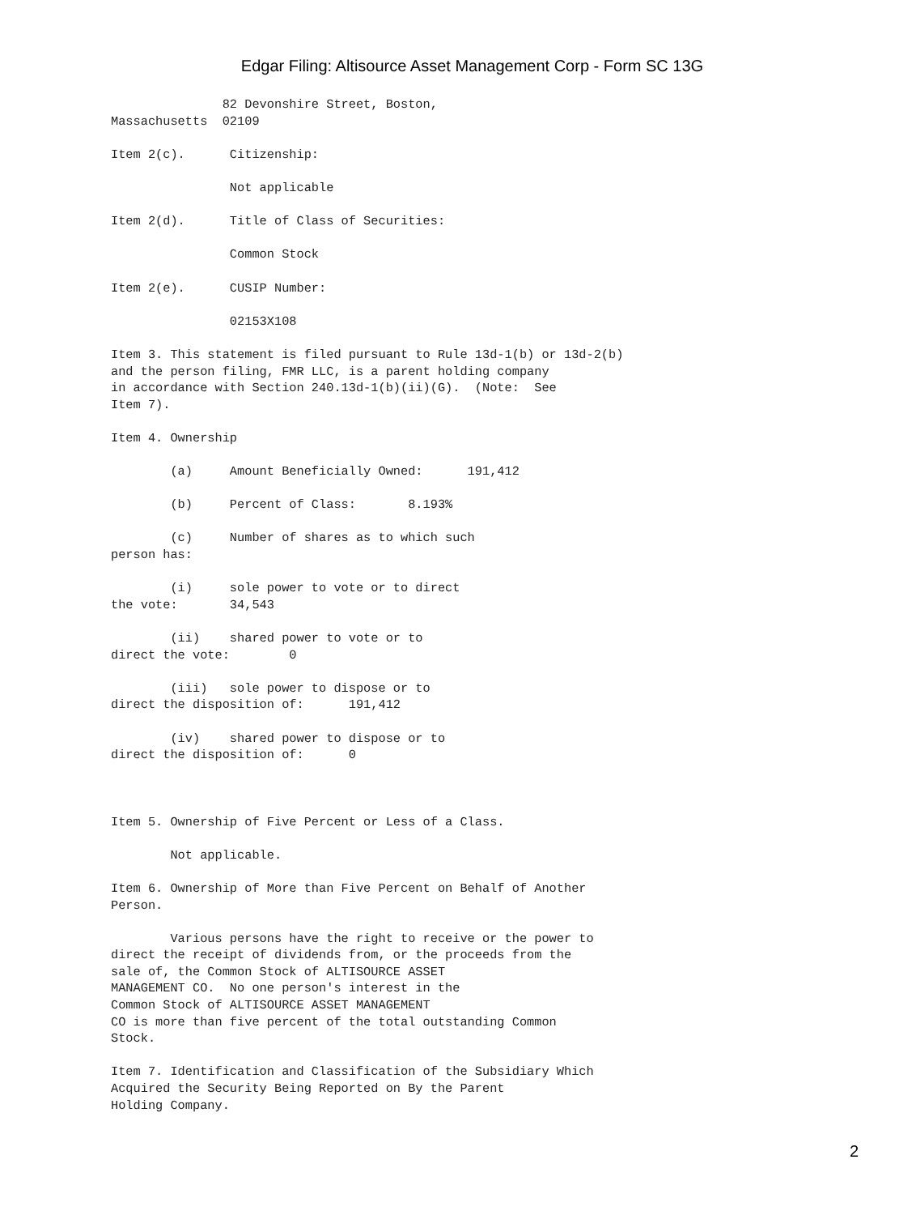Edgar Filing: Altisource Asset Management Corp - Form SC 13G
               82 Devonshire Street, Boston,
Massachusetts  02109

Item 2(c).      Citizenship:

                Not applicable

Item 2(d).      Title of Class of Securities:

                Common Stock

Item 2(e).      CUSIP Number:

                02153X108

Item 3. This statement is filed pursuant to Rule 13d-1(b) or 13d-2(b)
and the person filing, FMR LLC, is a parent holding company
in accordance with Section 240.13d-1(b)(ii)(G).  (Note:  See
Item 7).

Item 4. Ownership

        (a)     Amount Beneficially Owned:      191,412

        (b)     Percent of Class:       8.193%

        (c)     Number of shares as to which such
person has:

        (i)     sole power to vote or to direct
the vote:       34,543

        (ii)    shared power to vote or to
direct the vote:        0

        (iii)   sole power to dispose or to
direct the disposition of:      191,412

        (iv)    shared power to dispose or to
direct the disposition of:      0



Item 5. Ownership of Five Percent or Less of a Class.

        Not applicable.

Item 6. Ownership of More than Five Percent on Behalf of Another
Person.

        Various persons have the right to receive or the power to
direct the receipt of dividends from, or the proceeds from the
sale of, the Common Stock of ALTISOURCE ASSET
MANAGEMENT CO.  No one person's interest in the
Common Stock of ALTISOURCE ASSET MANAGEMENT
CO is more than five percent of the total outstanding Common
Stock.

Item 7. Identification and Classification of the Subsidiary Which
Acquired the Security Being Reported on By the Parent
Holding Company.
2